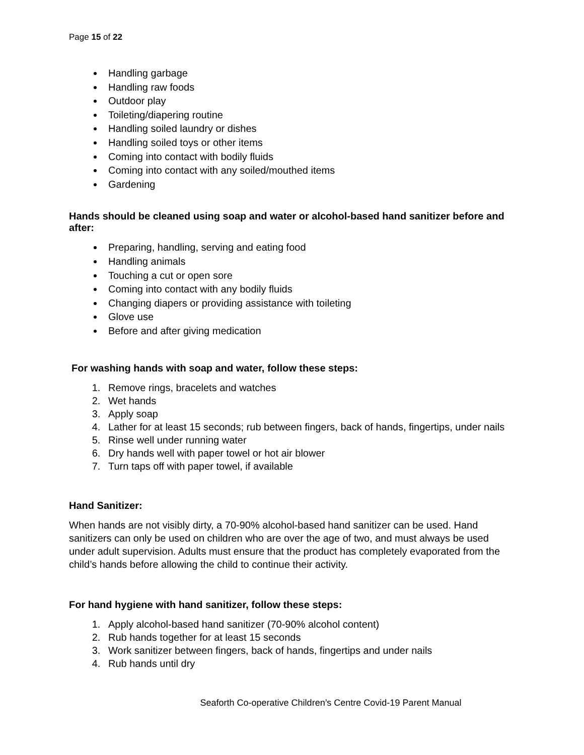Page 15 of 22
Handling garbage
Handling raw foods
Outdoor play
Toileting/diapering routine
Handling soiled laundry or dishes
Handling soiled toys or other items
Coming into contact with bodily fluids
Coming into contact with any soiled/mouthed items
Gardening
Hands should be cleaned using soap and water or alcohol-based hand sanitizer before and after:
Preparing, handling, serving and eating food
Handling animals
Touching a cut or open sore
Coming into contact with any bodily fluids
Changing diapers or providing assistance with toileting
Glove use
Before and after giving medication
For washing hands with soap and water, follow these steps:
1. Remove rings, bracelets and watches
2. Wet hands
3. Apply soap
4. Lather for at least 15 seconds; rub between fingers, back of hands, fingertips, under nails
5. Rinse well under running water
6. Dry hands well with paper towel or hot air blower
7. Turn taps off with paper towel, if available
Hand Sanitizer:
When hands are not visibly dirty, a 70-90% alcohol-based hand sanitizer can be used. Hand sanitizers can only be used on children who are over the age of two, and must always be used under adult supervision. Adults must ensure that the product has completely evaporated from the child’s hands before allowing the child to continue their activity.
For hand hygiene with hand sanitizer, follow these steps:
1. Apply alcohol-based hand sanitizer (70-90% alcohol content)
2. Rub hands together for at least 15 seconds
3. Work sanitizer between fingers, back of hands, fingertips and under nails
4. Rub hands until dry
Seaforth Co-operative Children’s Centre Covid-19 Parent Manual